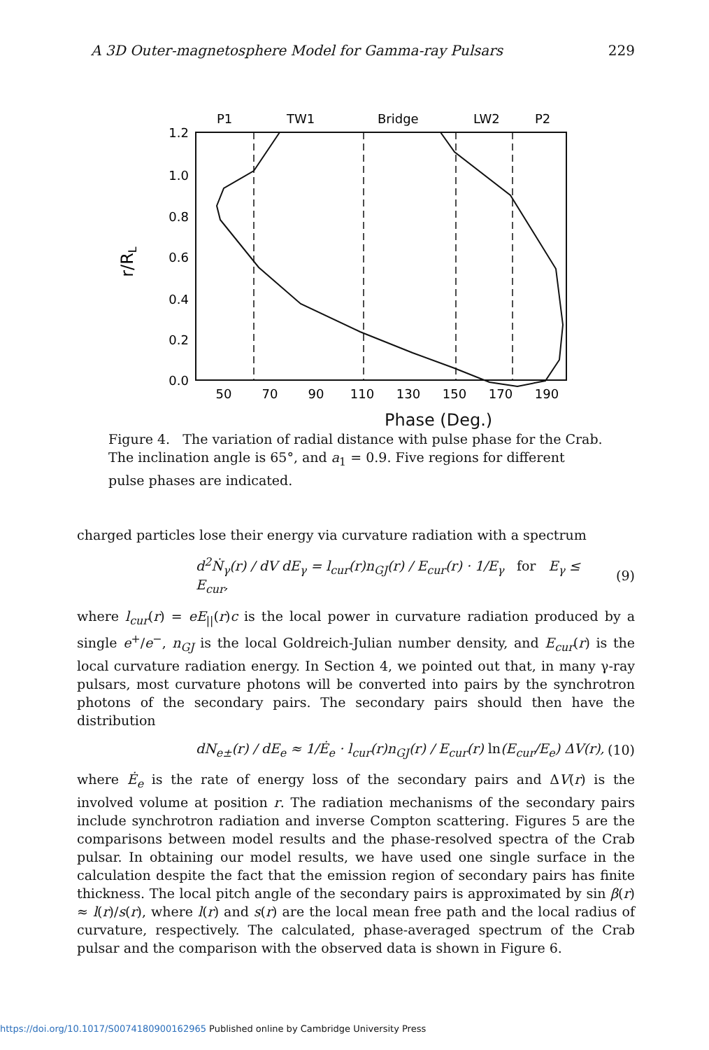A 3D Outer-magnetosphere Model for Gamma-ray Pulsars 229
P1
TW1
Bridge
LW2
P2
1.2
1.0
0.8
0.6
0.4
0.2
0.0
50
70
90
110
130
150
170
190
r/RL
Phase (Deg.)
Figure 4. The variation of radial distance with pulse phase for the Crab. The inclination angle is 65°, and a<sub>1</sub> = 0.9. Five regions for different pulse phases are indicated.
charged particles lose their energy via curvature radiation with a spectrum
d<sup>2</sup>Ṅ<sub>γ</sub>(r) / dV dE<sub>γ</sub> = l<sub>cur</sub>(r)n<sub>GJ</sub>(r) / E<sub>cur</sub>(r) · 1/E<sub>γ</sub> for E<sub>γ</sub> ≤ E<sub>cur</sub>, (9)
where l<sub>cur</sub>(r) = eE<sub>||</sub>(r)c is the local power in curvature radiation produced by a single e<sup>+</sup>/e<sup>−</sup>, n<sub>GJ</sub> is the local Goldreich-Julian number density, and E<sub>cur</sub>(r) is the local curvature radiation energy. In Section 4, we pointed out that, in many γ-ray pulsars, most curvature photons will be converted into pairs by the synchrotron photons of the secondary pairs. The secondary pairs should then have the distribution
dN<sub>e±</sub>(r) / dE<sub>e</sub> ≈ 1/Ė<sub>e</sub> · l<sub>cur</sub>(r)n<sub>GJ</sub>(r) / E<sub>cur</sub>(r) ln(E<sub>cur</sub>/E<sub>e</sub>) ΔV(r), (10)
where Ė<sub>e</sub> is the rate of energy loss of the secondary pairs and ΔV(r) is the involved volume at position r. The radiation mechanisms of the secondary pairs include synchrotron radiation and inverse Compton scattering. Figures 5 are the comparisons between model results and the phase-resolved spectra of the Crab pulsar. In obtaining our model results, we have used one single surface in the calculation despite the fact that the emission region of secondary pairs has finite thickness. The local pitch angle of the secondary pairs is approximated by sin β(r) ≈ l(r)/s(r), where l(r) and s(r) are the local mean free path and the local radius of curvature, respectively. The calculated, phase-averaged spectrum of the Crab pulsar and the comparison with the observed data is shown in Figure 6.
https://doi.org/10.1017/S0074180900162965 Published online by Cambridge University Press